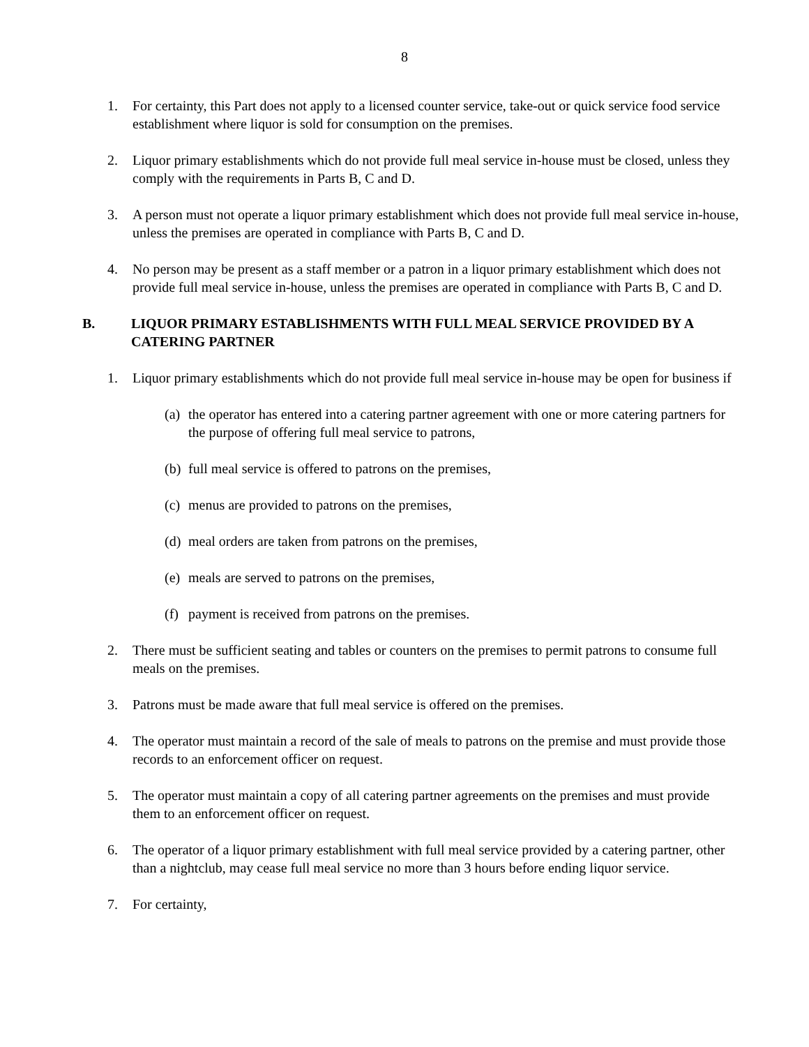8
1. For certainty, this Part does not apply to a licensed counter service, take-out or quick service food service establishment where liquor is sold for consumption on the premises.
2. Liquor primary establishments which do not provide full meal service in-house must be closed, unless they comply with the requirements in Parts B, C and D.
3. A person must not operate a liquor primary establishment which does not provide full meal service in-house, unless the premises are operated in compliance with Parts B, C and D.
4. No person may be present as a staff member or a patron in a liquor primary establishment which does not provide full meal service in-house, unless the premises are operated in compliance with Parts B, C and D.
B. LIQUOR PRIMARY ESTABLISHMENTS WITH FULL MEAL SERVICE PROVIDED BY A CATERING PARTNER
1. Liquor primary establishments which do not provide full meal service in-house may be open for business if
(a) the operator has entered into a catering partner agreement with one or more catering partners for the purpose of offering full meal service to patrons,
(b) full meal service is offered to patrons on the premises,
(c) menus are provided to patrons on the premises,
(d) meal orders are taken from patrons on the premises,
(e) meals are served to patrons on the premises,
(f) payment is received from patrons on the premises.
2. There must be sufficient seating and tables or counters on the premises to permit patrons to consume full meals on the premises.
3. Patrons must be made aware that full meal service is offered on the premises.
4. The operator must maintain a record of the sale of meals to patrons on the premise and must provide those records to an enforcement officer on request.
5. The operator must maintain a copy of all catering partner agreements on the premises and must provide them to an enforcement officer on request.
6. The operator of a liquor primary establishment with full meal service provided by a catering partner, other than a nightclub, may cease full meal service no more than 3 hours before ending liquor service.
7. For certainty,